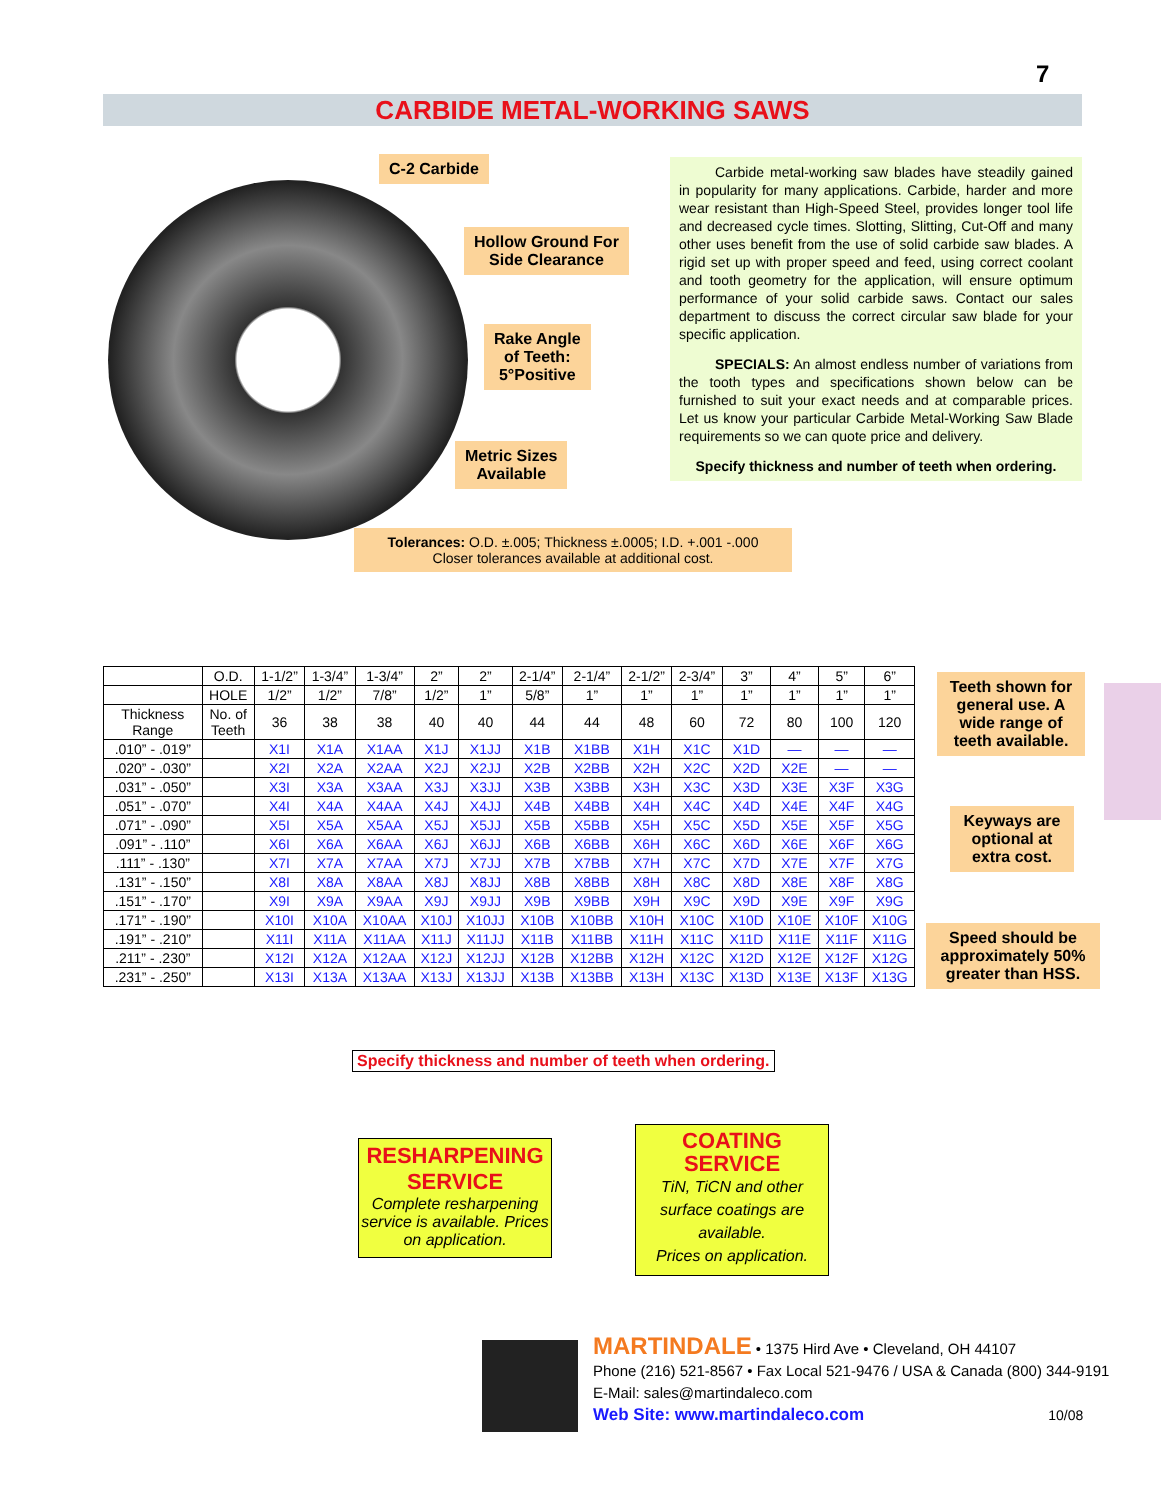7
CARBIDE METAL-WORKING SAWS
C-2 Carbide
Hollow Ground For
Side Clearance
Rake Angle
of Teeth:
5°Positive
Metric Sizes
Available
Carbide metal-working saw blades have steadily gained in popularity for many applications. Carbide, harder and more wear resistant than High-Speed Steel, provides longer tool life and decreased cycle times. Slotting, Slitting, Cut-Off and many other uses benefit from the use of solid carbide saw blades. A rigid set up with proper speed and feed, using correct coolant and tooth geometry for the application, will ensure optimum performance of your solid carbide saws. Contact our sales department to discuss the correct circular saw blade for your specific application.
SPECIALS: An almost endless number of variations from the tooth types and specifications shown below can be furnished to suit your exact needs and at comparable prices. Let us know your particular Carbide Metal-Working Saw Blade requirements so we can quote price and delivery.
Specify thickness and number of teeth when ordering.
Tolerances: O.D. ±.005; Thickness ±.0005; I.D. +.001 -.000
Closer tolerances available at additional cost.
| | O.D. | 1-1/2” | 1-3/4” | 1-3/4” | 2” | 2” | 2-1/4” | 2-1/4” | 2-1/2” | 2-3/4” | 3” | 4” | 5” | 6” |
| --- | --- | --- | --- | --- | --- | --- | --- | --- | --- | --- | --- | --- | --- | --- |
| | HOLE | 1/2” | 1/2” | 7/8” | 1/2” | 1” | 5/8” | 1” | 1” | 1” | 1” | 1” | 1” | 1” |
| Thickness Range | No. of Teeth | 36 | 38 | 38 | 40 | 40 | 44 | 44 | 48 | 60 | 72 | 80 | 100 | 120 |
| .010” - .019” | | X1I | X1A | X1AA | X1J | X1JJ | X1B | X1BB | X1H | X1C | X1D | — | — | — |
| .020” - .030” | | X2I | X2A | X2AA | X2J | X2JJ | X2B | X2BB | X2H | X2C | X2D | X2E | — | — |
| .031” - .050” | | X3I | X3A | X3AA | X3J | X3JJ | X3B | X3BB | X3H | X3C | X3D | X3E | X3F | X3G |
| .051” - .070” | | X4I | X4A | X4AA | X4J | X4JJ | X4B | X4BB | X4H | X4C | X4D | X4E | X4F | X4G |
| .071” - .090” | | X5I | X5A | X5AA | X5J | X5JJ | X5B | X5BB | X5H | X5C | X5D | X5E | X5F | X5G |
| .091” - .110” | | X6I | X6A | X6AA | X6J | X6JJ | X6B | X6BB | X6H | X6C | X6D | X6E | X6F | X6G |
| .111” - .130” | | X7I | X7A | X7AA | X7J | X7JJ | X7B | X7BB | X7H | X7C | X7D | X7E | X7F | X7G |
| .131” - .150” | | X8I | X8A | X8AA | X8J | X8JJ | X8B | X8BB | X8H | X8C | X8D | X8E | X8F | X8G |
| .151” - .170” | | X9I | X9A | X9AA | X9J | X9JJ | X9B | X9BB | X9H | X9C | X9D | X9E | X9F | X9G |
| .171” - .190” | | X10I | X10A | X10AA | X10J | X10JJ | X10B | X10BB | X10H | X10C | X10D | X10E | X10F | X10G |
| .191” - .210” | | X11I | X11A | X11AA | X11J | X11JJ | X11B | X11BB | X11H | X11C | X11D | X11E | X11F | X11G |
| .211” - .230” | | X12I | X12A | X12AA | X12J | X12JJ | X12B | X12BB | X12H | X12C | X12D | X12E | X12F | X12G |
| .231” - .250” | | X13I | X13A | X13AA | X13J | X13JJ | X13B | X13BB | X13H | X13C | X13D | X13E | X13F | X13G |
Teeth shown for general use. A wide range of teeth available.
Keyways are optional at extra cost.
Speed should be approximately 50% greater than HSS.
Specify thickness and number of teeth when ordering.
RESHARPENING
SERVICE
Complete resharpening service is available. Prices on application.
COATING
SERVICE
TiN, TiCN and other surface coatings are available.
Prices on application.
MARTINDALE • 1375 Hird Ave • Cleveland, OH 44107
Phone (216) 521-8567 • Fax Local 521-9476 / USA & Canada (800) 344-9191
E-Mail: sales@martindaleco.com
Web Site: www.martindaleco.com 10/08